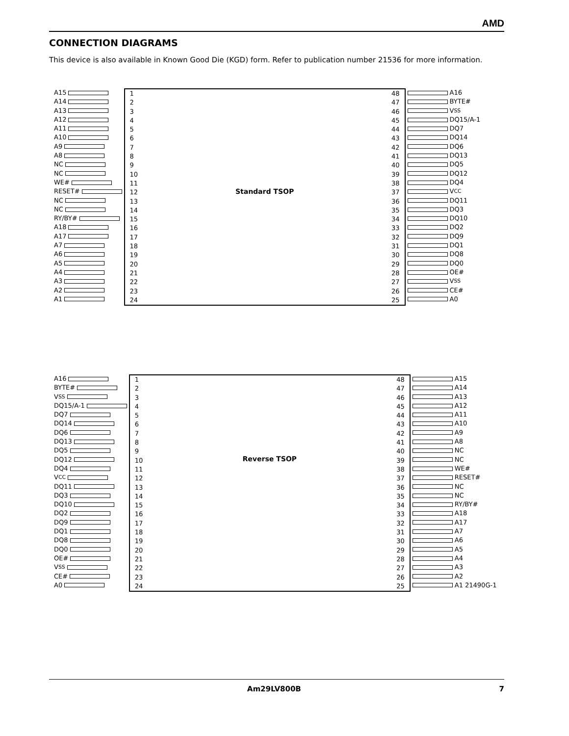AMD
CONNECTION DIAGRAMS
This device is also available in Known Good Die (KGD) form. Refer to publication number 21536 for more information.
A15
A14
A13
A12
A11
A10
A9
A8
NC
NC
WE#
RESET#
NC
NC
RY/BY#
A18
A17
A7
A6
A5
A4
A3
A2
A1
1
2
3
4
5
6
7
8
9
10
11
12
13
14
15
16
17
18
19
20
21
22
23
24
Standard TSOP
48
47
46
45
44
43
42
41
40
39
38
37
36
35
34
33
32
31
30
29
28
27
26
25
A16
BYTE#
V<sub>SS</sub>
DQ15/A-1
DQ7
DQ14
DQ6
DQ13
DQ5
DQ12
DQ4
V<sub>CC</sub>
DQ11
DQ3
DQ10
DQ2
DQ9
DQ1
DQ8
DQ0
OE#
V<sub>SS</sub>
CE#
A0
A16
BYTE#
V<sub>SS</sub>
DQ15/A-1
DQ7
DQ14
DQ6
DQ13
DQ5
DQ12
DQ4
V<sub>CC</sub>
DQ11
DQ3
DQ10
DQ2
DQ9
DQ1
DQ8
DQ0
OE#
V<sub>SS</sub>
CE#
A0
1
2
3
4
5
6
7
8
9
10
11
12
13
14
15
16
17
18
19
20
21
22
23
24
Reverse TSOP
48
47
46
45
44
43
42
41
40
39
38
37
36
35
34
33
32
31
30
29
28
27
26
25
A15
A14
A13
A12
A11
A10
A9
A8
NC
NC
WE#
RESET#
NC
NC
RY/BY#
A18
A17
A7
A6
A5
A4
A3
A2
A1 21490G-1
Am29LV800B 7